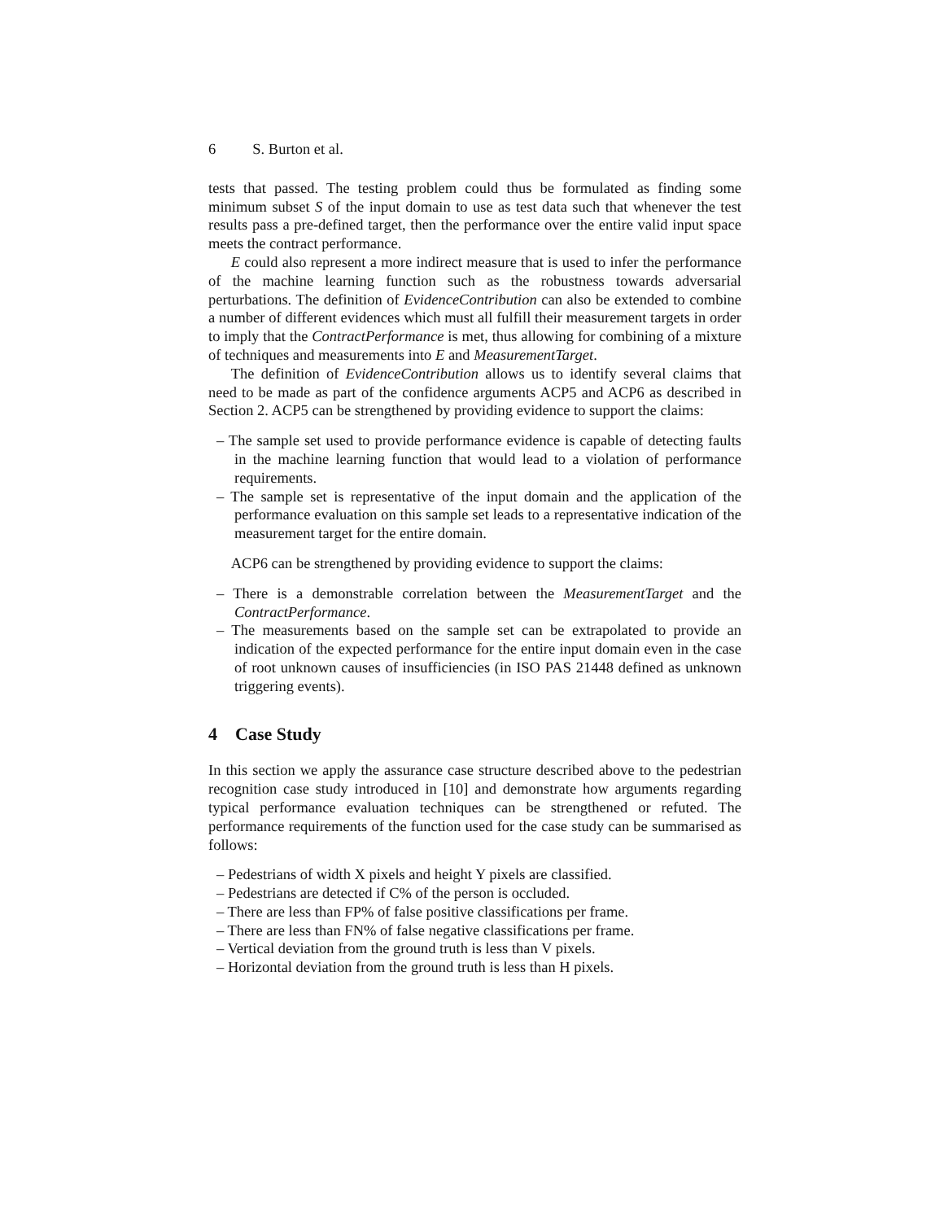6 S. Burton et al.
tests that passed. The testing problem could thus be formulated as finding some minimum subset S of the input domain to use as test data such that whenever the test results pass a pre-defined target, then the performance over the entire valid input space meets the contract performance.
E could also represent a more indirect measure that is used to infer the performance of the machine learning function such as the robustness towards adversarial perturbations. The definition of EvidenceContribution can also be extended to combine a number of different evidences which must all fulfill their measurement targets in order to imply that the ContractPerformance is met, thus allowing for combining of a mixture of techniques and measurements into E and MeasurementTarget.
The definition of EvidenceContribution allows us to identify several claims that need to be made as part of the confidence arguments ACP5 and ACP6 as described in Section 2. ACP5 can be strengthened by providing evidence to support the claims:
– The sample set used to provide performance evidence is capable of detecting faults in the machine learning function that would lead to a violation of performance requirements.
– The sample set is representative of the input domain and the application of the performance evaluation on this sample set leads to a representative indication of the measurement target for the entire domain.
ACP6 can be strengthened by providing evidence to support the claims:
– There is a demonstrable correlation between the MeasurementTarget and the ContractPerformance.
– The measurements based on the sample set can be extrapolated to provide an indication of the expected performance for the entire input domain even in the case of root unknown causes of insufficiencies (in ISO PAS 21448 defined as unknown triggering events).
4 Case Study
In this section we apply the assurance case structure described above to the pedestrian recognition case study introduced in [10] and demonstrate how arguments regarding typical performance evaluation techniques can be strengthened or refuted. The performance requirements of the function used for the case study can be summarised as follows:
– Pedestrians of width X pixels and height Y pixels are classified.
– Pedestrians are detected if C% of the person is occluded.
– There are less than FP% of false positive classifications per frame.
– There are less than FN% of false negative classifications per frame.
– Vertical deviation from the ground truth is less than V pixels.
– Horizontal deviation from the ground truth is less than H pixels.